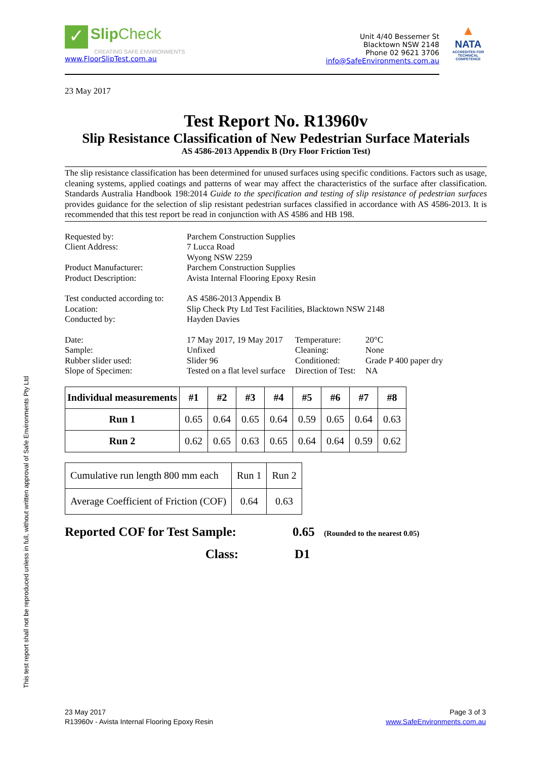✓ Slip Check
CREATING SAFE ENVIRONMENTS
www.FloorSlipTest.com.au
Unit 4/40 Bessemer St
Blacktown NSW 2148
Phone 02 9621 3706
info@SafeEnvironments.com.au
▲
NATA
ACCREDITED FOR
TECHNICAL
COMPETENCE
23 May 2017
Test Report No. R13960v
Slip Resistance Classification of New Pedestrian Surface Materials
AS 4586-2013 Appendix B (Dry Floor Friction Test)
The slip resistance classification has been determined for unused surfaces using specific conditions. Factors such as usage, cleaning systems, applied coatings and patterns of wear may affect the characteristics of the surface after classification. Standards Australia Handbook 198:2014 Guide to the specification and testing of slip resistance of pedestrian surfaces provides guidance for the selection of slip resistant pedestrian surfaces classified in accordance with AS 4586-2013. It is recommended that this test report be read in conjunction with AS 4586 and HB 198.
| Requested by: | Parchem Construction Supplies | | |
| Client Address: | 7 Lucca Road Wyong NSW 2259 | | |
| Product Manufacturer: | Parchem Construction Supplies | | |
| Product Description: | Avista Internal Flooring Epoxy Resin | | |
| Test conducted according to: | AS 4586-2013 Appendix B | | |
| Location: | Slip Check Pty Ltd Test Facilities, Blacktown NSW 2148 | | |
| Conducted by: | Hayden Davies | | |
| Date: | 17 May 2017, 19 May 2017 | Temperature: | 20°C |
| Sample: | Unfixed | Cleaning: | None |
| Rubber slider used: | Slider 96 | Conditioned: | Grade P 400 paper dry |
| Slope of Specimen: | Tested on a flat level surface | Direction of Test: | NA |
| Individual measurements | #1 | #2 | #3 | #4 | #5 | #6 | #7 | #8 |
| --- | --- | --- | --- | --- | --- | --- | --- | --- |
| Run 1 | 0.65 | 0.64 | 0.65 | 0.64 | 0.59 | 0.65 | 0.64 | 0.63 |
| Run 2 | 0.62 | 0.65 | 0.63 | 0.65 | 0.64 | 0.64 | 0.59 | 0.62 |
| Cumulative run length 800 mm each | Run 1 | Run 2 |
| Average Coefficient of Friction (COF) | 0.64 | 0.63 |
Reported COF for Test Sample: 0.65 (Rounded to the nearest 0.05)
Class: D1
This test report shall not be reproduced unless in full, without written approval of Safe Environments Pty Ltd
23 May 2017
R13960v - Avista Internal Flooring Epoxy Resin
Page 3 of 3
www.SafeEnvironments.com.au